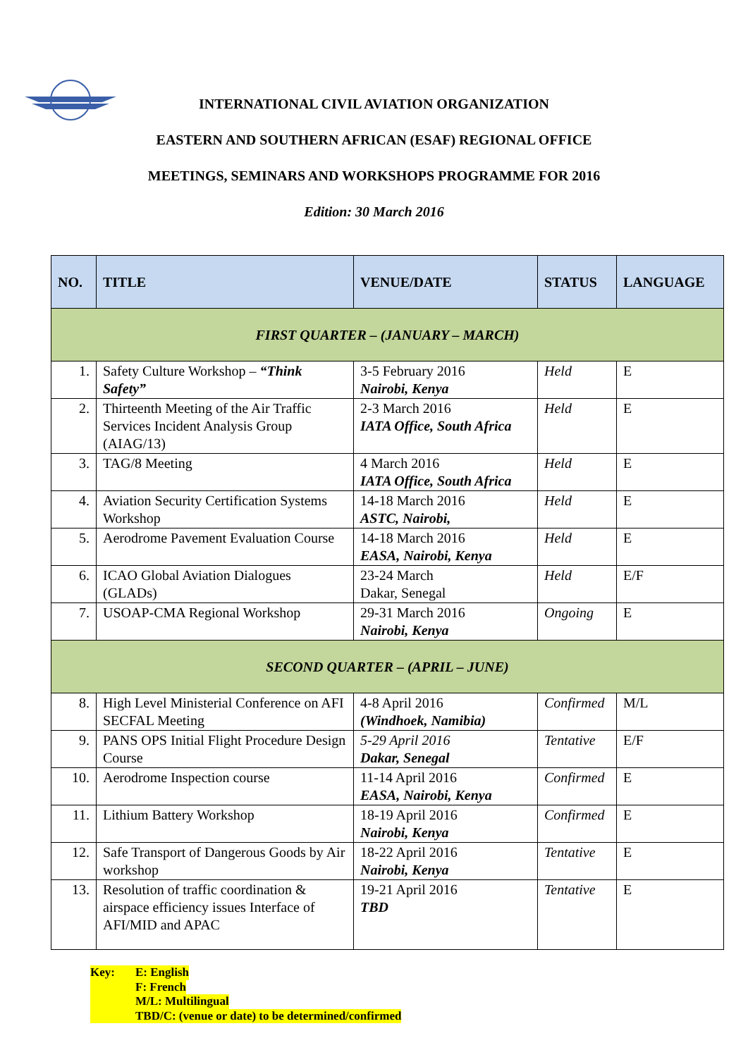INTERNATIONAL CIVIL AVIATION ORGANIZATION
EASTERN AND SOUTHERN AFRICAN (ESAF) REGIONAL OFFICE
MEETINGS, SEMINARS AND WORKSHOPS PROGRAMME FOR 2016
Edition: 30 March 2016
| NO. | TITLE | VENUE/DATE | STATUS | LANGUAGE |
| --- | --- | --- | --- | --- |
| FIRST QUARTER – (JANUARY – MARCH) | | | | |
| 1. | Safety Culture Workshop – “Think Safety” | 3-5 February 2016 Nairobi, Kenya | Held | E |
| 2. | Thirteenth Meeting of the Air Traffic Services Incident Analysis Group (AIAG/13) | 2-3 March 2016 IATA Office, South Africa | Held | E |
| 3. | TAG/8 Meeting | 4 March 2016 IATA Office, South Africa | Held | E |
| 4. | Aviation Security Certification Systems Workshop | 14-18 March 2016 ASTC, Nairobi, | Held | E |
| 5. | Aerodrome Pavement Evaluation Course | 14-18 March 2016 EASA, Nairobi, Kenya | Held | E |
| 6. | ICAO Global Aviation Dialogues (GLADs) | 23-24 March Dakar, Senegal | Held | E/F |
| 7. | USOAP-CMA Regional Workshop | 29-31 March 2016 Nairobi, Kenya | Ongoing | E |
| SECOND QUARTER – (APRIL – JUNE) | | | | |
| 8. | High Level Ministerial Conference on AFI SECFAL Meeting | 4-8 April 2016 (Windhoek, Namibia) | Confirmed | M/L |
| 9. | PANS OPS Initial Flight Procedure Design Course | 5-29 April 2016 Dakar, Senegal | Tentative | E/F |
| 10. | Aerodrome Inspection course | 11-14 April 2016 EASA, Nairobi, Kenya | Confirmed | E |
| 11. | Lithium Battery Workshop | 18-19 April 2016 Nairobi, Kenya | Confirmed | E |
| 12. | Safe Transport of Dangerous Goods by Air workshop | 18-22 April 2016 Nairobi, Kenya | Tentative | E |
| 13. | Resolution of traffic coordination & airspace efficiency issues Interface of AFI/MID and APAC | 19-21 April 2016 TBD | Tentative | E |
Key: E: English
F: French
M/L: Multilingual
TBD/C: (venue or date) to be determined/confirmed